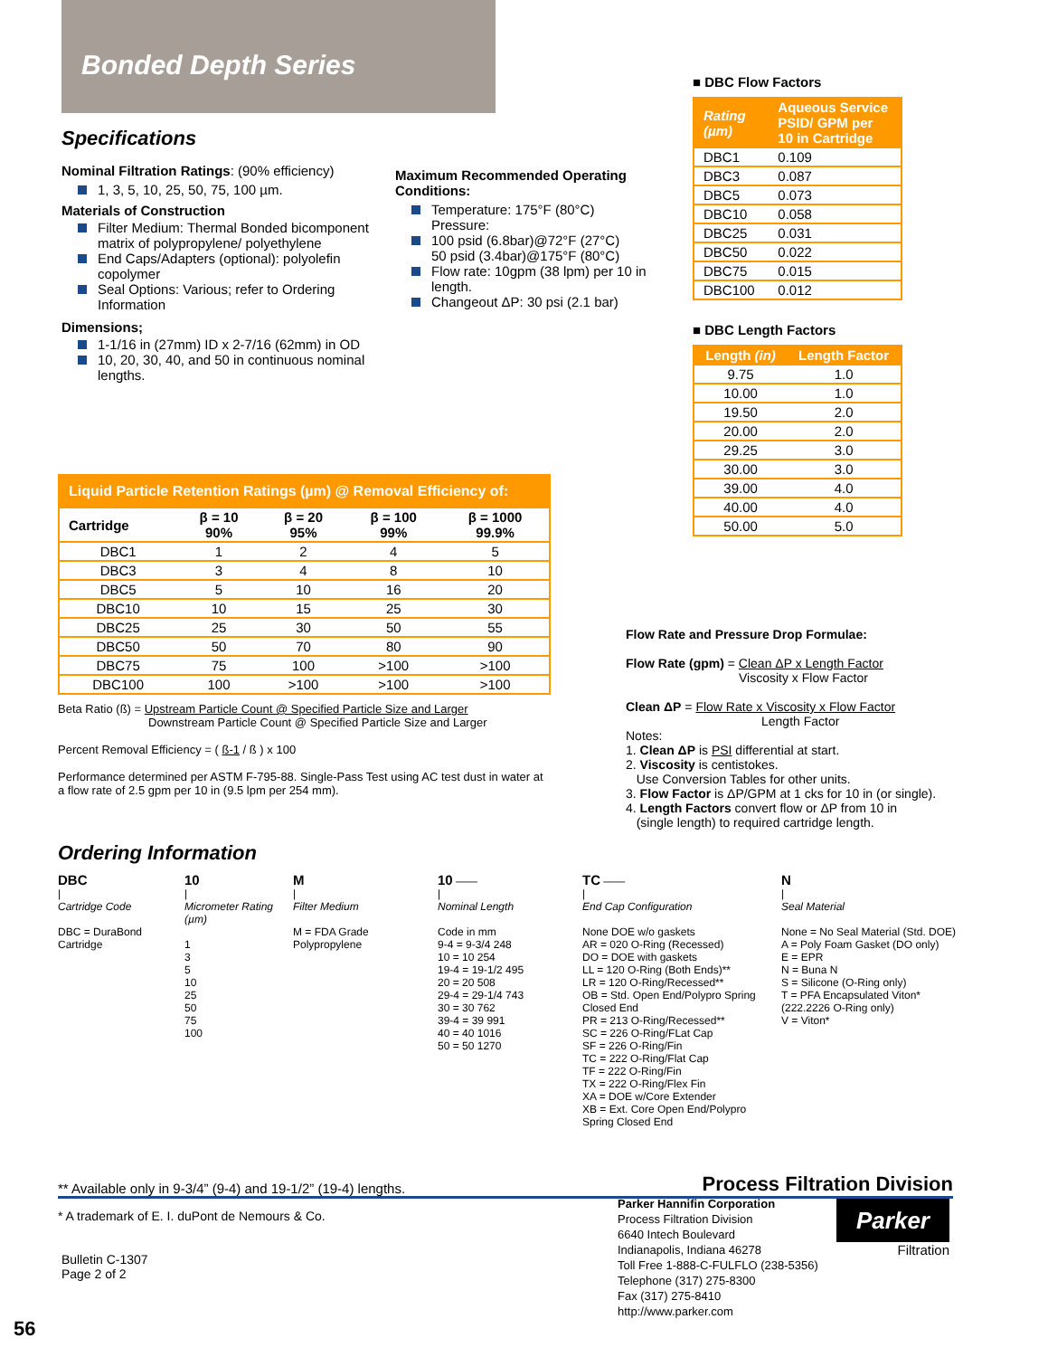Bonded Depth Series
Specifications
Nominal Filtration Ratings: (90% efficiency)
1, 3, 5, 10, 25, 50, 75, 100 µm.
Materials of Construction
Filter Medium: Thermal Bonded bicomponent matrix of polypropylene/ polyethylene
End Caps/Adapters (optional): polyolefin copolymer
Seal Options: Various; refer to Ordering Information
Dimensions;
1-1/16 in (27mm) ID x 2-7/16 (62mm) in OD
10, 20, 30, 40, and 50 in continuous nominal lengths.
Maximum Recommended Operating Conditions:
Temperature: 175°F (80°C)
Pressure:
100 psid (6.8bar)@72°F (27°C)
50 psid (3.4bar)@175°F (80°C)
Flow rate: 10gpm (38 lpm) per 10 in length.
Changeout ΔP: 30 psi (2.1 bar)
■ DBC Flow Factors
| Rating (µm) | Aqueous Service PSID/ GPM per 10 in Cartridge |
| --- | --- |
| DBC1 | 0.109 |
| DBC3 | 0.087 |
| DBC5 | 0.073 |
| DBC10 | 0.058 |
| DBC25 | 0.031 |
| DBC50 | 0.022 |
| DBC75 | 0.015 |
| DBC100 | 0.012 |
■ DBC Length Factors
| Length (in) | Length Factor |
| --- | --- |
| 9.75 | 1.0 |
| 10.00 | 1.0 |
| 19.50 | 2.0 |
| 20.00 | 2.0 |
| 29.25 | 3.0 |
| 30.00 | 3.0 |
| 39.00 | 4.0 |
| 40.00 | 4.0 |
| 50.00 | 5.0 |
| Liquid Particle Retention Ratings (µm) @ Removal Efficiency of: | | | | |
| --- | --- | --- | --- | --- |
| Cartridge | β = 10 90% | β = 20 95% | β = 100 99% | β = 1000 99.9% |
| DBC1 | 1 | 2 | 4 | 5 |
| DBC3 | 3 | 4 | 8 | 10 |
| DBC5 | 5 | 10 | 16 | 20 |
| DBC10 | 10 | 15 | 25 | 30 |
| DBC25 | 25 | 30 | 50 | 55 |
| DBC50 | 50 | 70 | 80 | 90 |
| DBC75 | 75 | 100 | >100 | >100 |
| DBC100 | 100 | >100 | >100 | >100 |
Beta Ratio (ß) = Upstream Particle Count @ Specified Particle Size and Larger
Downstream Particle Count @ Specified Particle Size and Larger
Percent Removal Efficiency = ( ß-1 / ß ) x 100
Performance determined per ASTM F-795-88. Single-Pass Test using AC test dust in water at a flow rate of 2.5 gpm per 10 in (9.5 lpm per 254 mm).
Flow Rate and Pressure Drop Formulae:
Flow Rate (gpm) = Clean ΔP x Length Factor
Viscosity x Flow Factor
Clean ΔP = Flow Rate x Viscosity x Flow Factor
Length Factor
Notes:
1. Clean ΔP is PSI differential at start.
2. Viscosity is centistokes.
Use Conversion Tables for other units.
3. Flow Factor is ΔP/GPM at 1 cks for 10 in (or single).
4. Length Factors convert flow or ΔP from 10 in
(single length) to required cartridge length.
Ordering Information
DBC
|
Cartridge Code
DBC = DuraBond Cartridge
10
|
Micrometer Rating (µm)
1
3
5
10
25
50
75
100
M
|
Filter Medium
M = FDA Grade Polypropylene
10 ——
|
Nominal Length
Code in mm
9-4 = 9-3/4 248
10 = 10 254
19-4 = 19-1/2 495
20 = 20 508
29-4 = 29-1/4 743
30 = 30 762
39-4 = 39 991
40 = 40 1016
50 = 50 1270
TC ——
|
End Cap Configuration
None DOE w/o gaskets
AR = 020 O-Ring (Recessed)
DO = DOE with gaskets
LL = 120 O-Ring (Both Ends)**
LR = 120 O-Ring/Recessed**
OB = Std. Open End/Polypro Spring Closed End
PR = 213 O-Ring/Recessed**
SC = 226 O-Ring/FLat Cap
SF = 226 O-Ring/Fin
TC = 222 O-Ring/Flat Cap
TF = 222 O-Ring/Fin
TX = 222 O-Ring/Flex Fin
XA = DOE w/Core Extender
XB = Ext. Core Open End/Polypro Spring Closed End
N
|
Seal Material
None = No Seal Material (Std. DOE)
A = Poly Foam Gasket (DO only)
E = EPR
N = Buna N
S = Silicone (O-Ring only)
T = PFA Encapsulated Viton* (222.2226 O-Ring only)
V = Viton*
** Available only in 9-3/4” (9-4) and 19-1/2” (19-4) lengths. Process Filtration Division
* A trademark of E. I. duPont de Nemours & Co.
Bulletin C-1307
Page 2 of 2
Parker Hannifin Corporation
Process Filtration Division
6640 Intech Boulevard
Indianapolis, Indiana 46278
Toll Free 1-888-C-FULFLO (238-5356)
Telephone (317) 275-8300
Fax (317) 275-8410
http://www.parker.com
Parker
Filtration
56